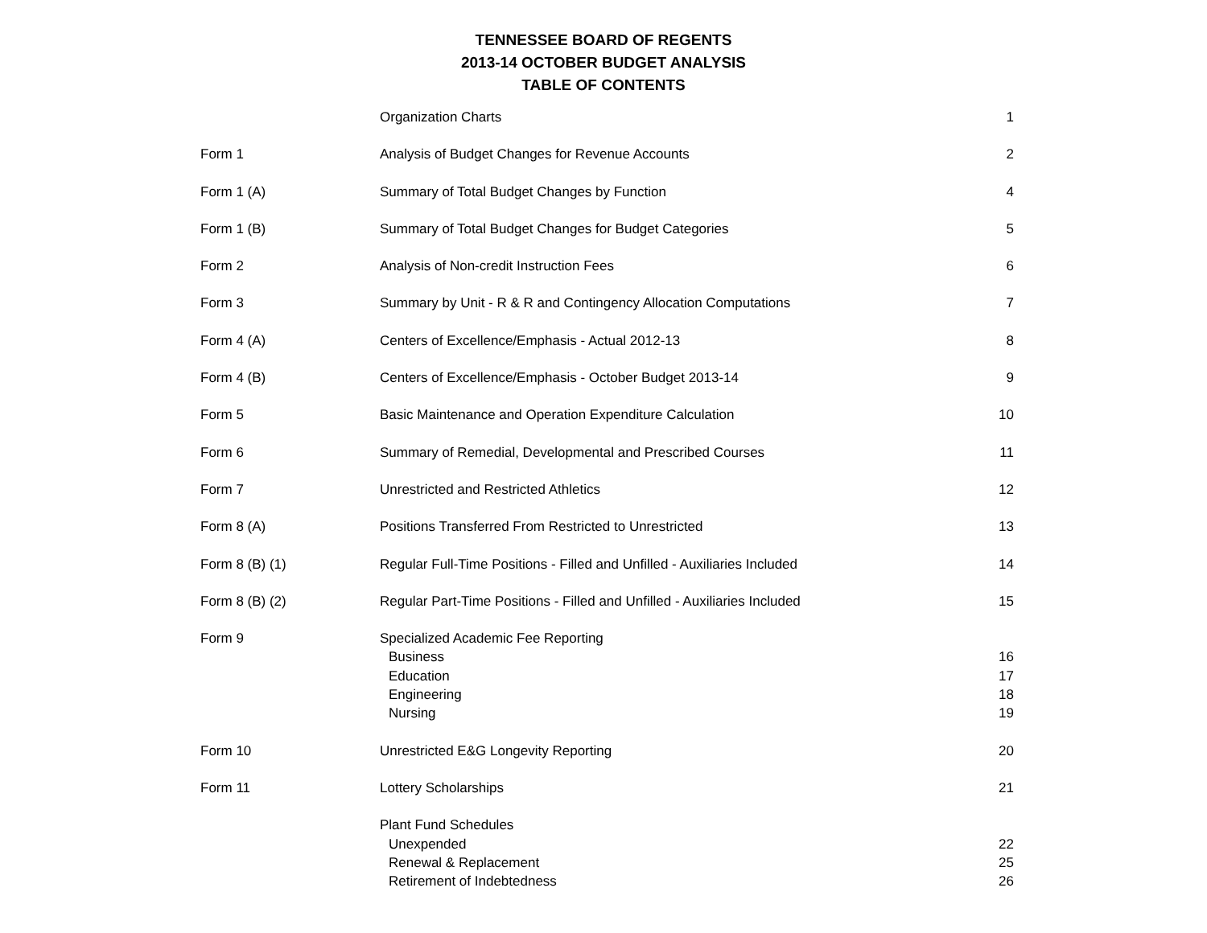TENNESSEE BOARD OF REGENTS
2013-14 OCTOBER BUDGET ANALYSIS
TABLE OF CONTENTS
| | Organization Charts | 1 |
| Form 1 | Analysis of Budget Changes for Revenue Accounts | 2 |
| Form 1 (A) | Summary of Total Budget Changes by Function | 4 |
| Form 1 (B) | Summary of Total Budget Changes for Budget Categories | 5 |
| Form 2 | Analysis of Non-credit Instruction Fees | 6 |
| Form 3 | Summary by Unit - R & R and Contingency Allocation Computations | 7 |
| Form 4 (A) | Centers of Excellence/Emphasis - Actual 2012-13 | 8 |
| Form 4 (B) | Centers of Excellence/Emphasis - October Budget 2013-14 | 9 |
| Form 5 | Basic Maintenance and Operation Expenditure Calculation | 10 |
| Form 6 | Summary of Remedial, Developmental and Prescribed Courses | 11 |
| Form 7 | Unrestricted and Restricted Athletics | 12 |
| Form 8 (A) | Positions Transferred From Restricted to Unrestricted | 13 |
| Form 8 (B) (1) | Regular Full-Time Positions - Filled and Unfilled - Auxiliaries Included | 14 |
| Form 8 (B) (2) | Regular Part-Time Positions - Filled and Unfilled - Auxiliaries Included | 15 |
| Form 9 | Specialized Academic Fee Reporting | |
| | Business | 16 |
| | Education | 17 |
| | Engineering | 18 |
| | Nursing | 19 |
| Form 10 | Unrestricted E&G Longevity Reporting | 20 |
| Form 11 | Lottery Scholarships | 21 |
| | Plant Fund Schedules | |
| | Unexpended | 22 |
| | Renewal & Replacement | 25 |
| | Retirement of Indebtedness | 26 |